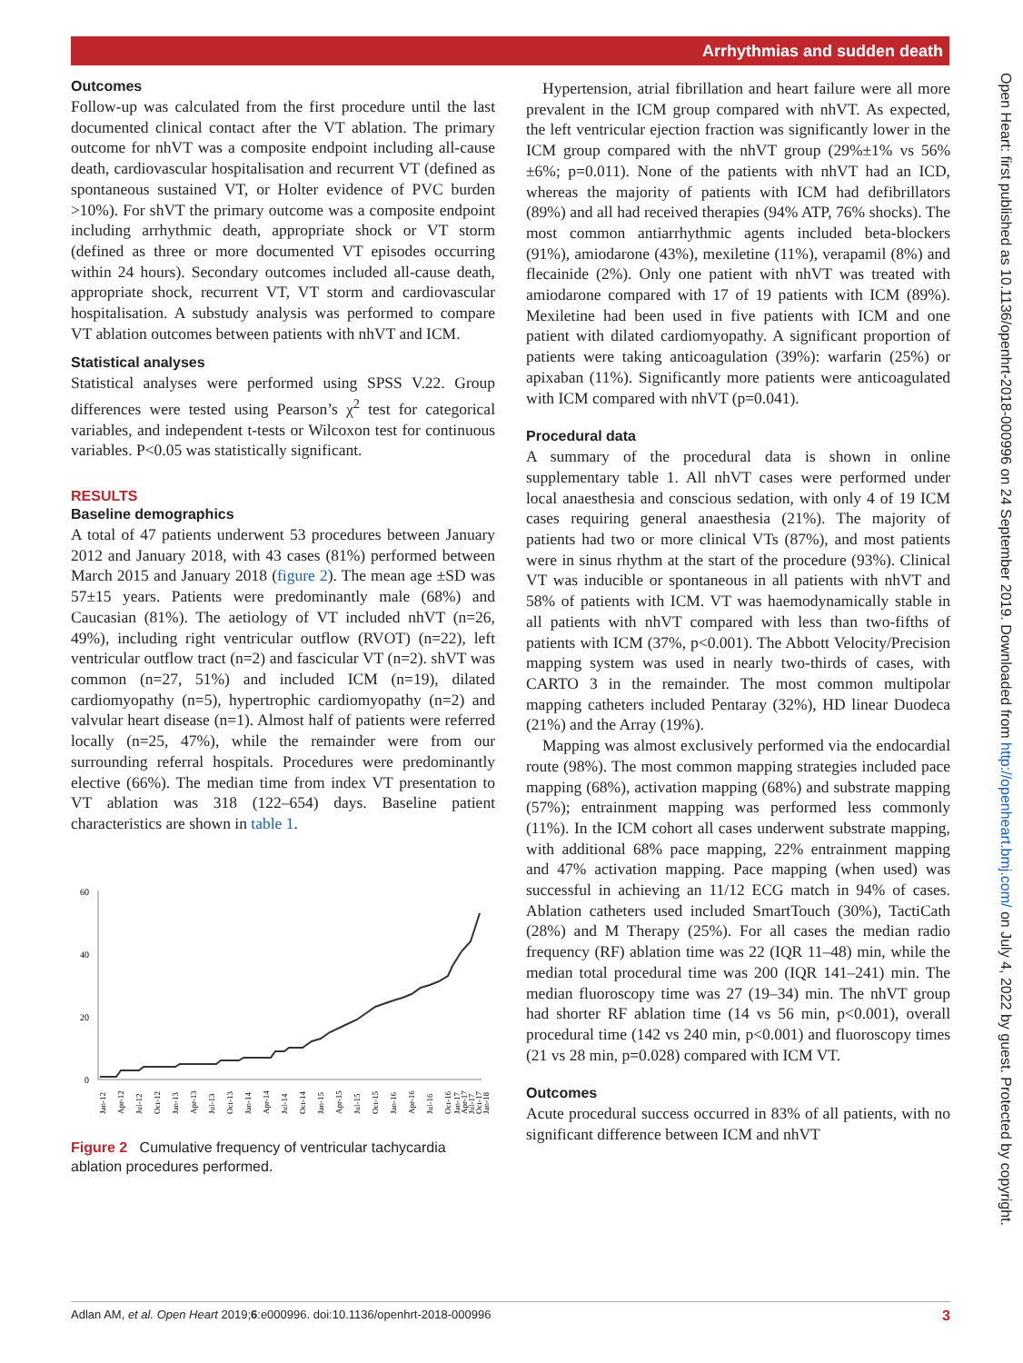Arrhythmias and sudden death
Open Heart: first published as 10.1136/openhrt-2018-000996 on 24 September 2019. Downloaded from http://openheart.bmj.com/ on July 4, 2022 by guest. Protected by copyright.
Outcomes
Follow-up was calculated from the first procedure until the last documented clinical contact after the VT ablation. The primary outcome for nhVT was a composite endpoint including all-cause death, cardiovascular hospitalisation and recurrent VT (defined as spontaneous sustained VT, or Holter evidence of PVC burden >10%). For shVT the primary outcome was a composite endpoint including arrhythmic death, appropriate shock or VT storm (defined as three or more documented VT episodes occurring within 24 hours). Secondary outcomes included all-cause death, appropriate shock, recurrent VT, VT storm and cardiovascular hospitalisation. A substudy analysis was performed to compare VT ablation outcomes between patients with nhVT and ICM.
Statistical analyses
Statistical analyses were performed using SPSS V.22. Group differences were tested using Pearson’s χ<sup>2</sup> test for categorical variables, and independent t-tests or Wilcoxon test for continuous variables. P<0.05 was statistically significant.
RESULTS
Baseline demographics
A total of 47 patients underwent 53 procedures between January 2012 and January 2018, with 43 cases (81%) performed between March 2015 and January 2018 (figure 2). The mean age ±SD was 57±15 years. Patients were predominantly male (68%) and Caucasian (81%). The aetiology of VT included nhVT (n=26, 49%), including right ventricular outflow (RVOT) (n=22), left ventricular outflow tract (n=2) and fascicular VT (n=2). shVT was common (n=27, 51%) and included ICM (n=19), dilated cardiomyopathy (n=5), hypertrophic cardiomyopathy (n=2) and valvular heart disease (n=1). Almost half of patients were referred locally (n=25, 47%), while the remainder were from our surrounding referral hospitals. Procedures were predominantly elective (66%). The median time from index VT presentation to VT ablation was 318 (122–654) days. Baseline patient characteristics are shown in table 1.
60
40
20
0
Jan-12
Apr-12
Jul-12
Oct-12
Jan-13
Apr-13
Jul-13
Oct-13
Jan-14
Apr-14
Jul-14
Oct-14
Jan-15
Apr-15
Jul-15
Oct-15
Jan-16
Apr-16
Jul-16
Oct-16
Jan-17
Apr-17
Jul-17
Oct-17
Jan-18
Figure 2 Cumulative frequency of ventricular tachycardia ablation procedures performed.
Hypertension, atrial fibrillation and heart failure were all more prevalent in the ICM group compared with nhVT. As expected, the left ventricular ejection fraction was significantly lower in the ICM group compared with the nhVT group (29%±1% vs 56%±6%; p=0.011). None of the patients with nhVT had an ICD, whereas the majority of patients with ICM had defibrillators (89%) and all had received therapies (94% ATP, 76% shocks). The most common antiarrhythmic agents included beta-blockers (91%), amiodarone (43%), mexiletine (11%), verapamil (8%) and flecainide (2%). Only one patient with nhVT was treated with amiodarone compared with 17 of 19 patients with ICM (89%). Mexiletine had been used in five patients with ICM and one patient with dilated cardiomyopathy. A significant proportion of patients were taking anticoagulation (39%): warfarin (25%) or apixaban (11%). Significantly more patients were anticoagulated with ICM compared with nhVT (p=0.041).
Procedural data
A summary of the procedural data is shown in online supplementary table 1. All nhVT cases were performed under local anaesthesia and conscious sedation, with only 4 of 19 ICM cases requiring general anaesthesia (21%). The majority of patients had two or more clinical VTs (87%), and most patients were in sinus rhythm at the start of the procedure (93%). Clinical VT was inducible or spontaneous in all patients with nhVT and 58% of patients with ICM. VT was haemodynamically stable in all patients with nhVT compared with less than two-fifths of patients with ICM (37%, p<0.001). The Abbott Velocity/Precision mapping system was used in nearly two-thirds of cases, with CARTO 3 in the remainder. The most common multipolar mapping catheters included Pentaray (32%), HD linear Duodeca (21%) and the Array (19%).
Mapping was almost exclusively performed via the endocardial route (98%). The most common mapping strategies included pace mapping (68%), activation mapping (68%) and substrate mapping (57%); entrainment mapping was performed less commonly (11%). In the ICM cohort all cases underwent substrate mapping, with additional 68% pace mapping, 22% entrainment mapping and 47% activation mapping. Pace mapping (when used) was successful in achieving an 11/12 ECG match in 94% of cases. Ablation catheters used included SmartTouch (30%), TactiCath (28%) and M Therapy (25%). For all cases the median radio frequency (RF) ablation time was 22 (IQR 11–48) min, while the median total procedural time was 200 (IQR 141–241) min. The median fluoroscopy time was 27 (19–34) min. The nhVT group had shorter RF ablation time (14 vs 56 min, p<0.001), overall procedural time (142 vs 240 min, p<0.001) and fluoroscopy times (21 vs 28 min, p=0.028) compared with ICM VT.
Outcomes
Acute procedural success occurred in 83% of all patients, with no significant difference between ICM and nhVT
Adlan AM, et al. Open Heart 2019;6:e000996. doi:10.1136/openhrt-2018-000996 3